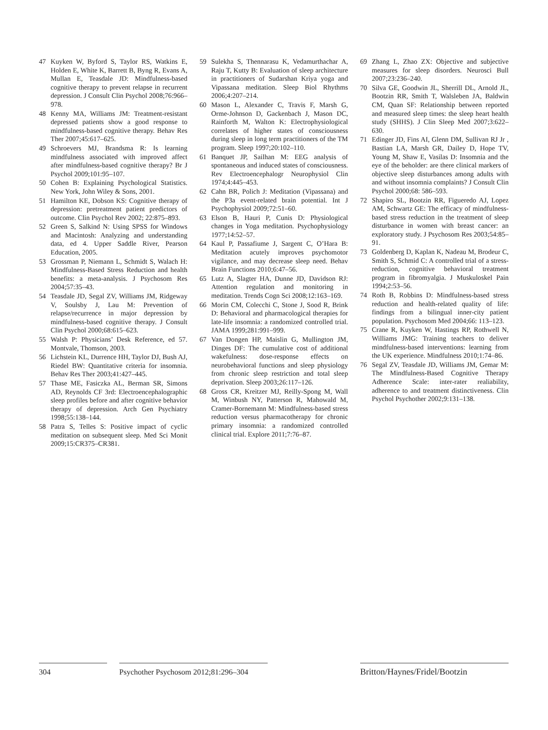47 Kuyken W, Byford S, Taylor RS, Watkins E, Holden E, White K, Barrett B, Byng R, Evans A, Mullan E, Teasdale JD: Mindfulness-based cognitive therapy to prevent relapse in recurrent depression. J Consult Clin Psychol 2008;76:966–978.
48 Kenny MA, Williams JM: Treatment-resistant depressed patients show a good response to mindfulness-based cognitive therapy. Behav Res Ther 2007;45:617–625.
49 Schroevers MJ, Brandsma R: Is learning mindfulness associated with improved affect after mindfulness-based cognitive therapy? Br J Psychol 2009;101:95–107.
50 Cohen B: Explaining Psychological Statistics. New York, John Wiley & Sons, 2001.
51 Hamilton KE, Dobson KS: Cognitive therapy of depression: pretreatment patient predictors of outcome. Clin Psychol Rev 2002; 22:875–893.
52 Green S, Salkind N: Using SPSS for Windows and Macintosh: Analyzing and understanding data, ed 4. Upper Saddle River, Pearson Education, 2005.
53 Grossman P, Niemann L, Schmidt S, Walach H: Mindfulness-Based Stress Reduction and health benefits: a meta-analysis. J Psychosom Res 2004;57:35–43.
54 Teasdale JD, Segal ZV, Williams JM, Ridgeway V, Soulsby J, Lau M: Prevention of relapse/recurrence in major depression by mindfulness-based cognitive therapy. J Consult Clin Psychol 2000;68:615–623.
55 Walsh P: Physicians’ Desk Reference, ed 57. Montvale, Thomson, 2003.
56 Lichstein KL, Durrence HH, Taylor DJ, Bush AJ, Riedel BW: Quantitative criteria for insomnia. Behav Res Ther 2003;41:427–445.
57 Thase ME, Fasiczka AL, Berman SR, Simons AD, Reynolds CF 3rd: Electroencephalographic sleep profiles before and after cognitive behavior therapy of depression. Arch Gen Psychiatry 1998;55:138–144.
58 Patra S, Telles S: Positive impact of cyclic meditation on subsequent sleep. Med Sci Monit 2009;15:CR375–CR381.
59 Sulekha S, Thennarasu K, Vedamurthachar A, Raju T, Kutty B: Evaluation of sleep architecture in practitioners of Sudarshan Kriya yoga and Vipassana meditation. Sleep Biol Rhythms 2006;4:207–214.
60 Mason L, Alexander C, Travis F, Marsh G, Orme-Johnson D, Gackenbach J, Mason DC, Rainforth M, Walton K: Electrophysiological correlates of higher states of consciousness during sleep in long term practitioners of the TM program. Sleep 1997;20:102–110.
61 Banquet JP, Sailhan M: EEG analysis of spontaneous and induced states of consciousness. Rev Electroencephalogr Neurophysiol Clin 1974;4:445–453.
62 Cahn BR, Polich J: Meditation (Vipassana) and the P3a event-related brain potential. Int J Psychophysiol 2009;72:51–60.
63 Elson B, Hauri P, Cunis D: Physiological changes in Yoga meditation. Psychophysiology 1977;14:52–57.
64 Kaul P, Passafiume J, Sargent C, O’Hara B: Meditation acutely improves psychomotor vigilance, and may decrease sleep need. Behav Brain Functions 2010;6:47–56.
65 Lutz A, Slagter HA, Dunne JD, Davidson RJ: Attention regulation and monitoring in meditation. Trends Cogn Sci 2008;12:163–169.
66 Morin CM, Colecchi C, Stone J, Sood R, Brink D: Behavioral and pharmacological therapies for late-life insomnia: a randomized controlled trial. JAMA 1999;281:991–999.
67 Van Dongen HP, Maislin G, Mullington JM, Dinges DF: The cumulative cost of additional wakefulness: dose-response effects on neurobehavioral functions and sleep physiology from chronic sleep restriction and total sleep deprivation. Sleep 2003;26:117–126.
68 Gross CR, Kreitzer MJ, Reilly-Spong M, Wall M, Winbush NY, Patterson R, Mahowald M, Cramer-Bornemann M: Mindfulness-based stress reduction versus pharmacotherapy for chronic primary insomnia: a randomized controlled clinical trial. Explore 2011;7:76–87.
69 Zhang L, Zhao ZX: Objective and subjective measures for sleep disorders. Neurosci Bull 2007;23:236–240.
70 Silva GE, Goodwin JL, Sherrill DL, Arnold JL, Bootzin RR, Smith T, Walsleben JA, Baldwin CM, Quan SF: Relationship between reported and measured sleep times: the sleep heart health study (SHHS). J Clin Sleep Med 2007;3:622–630.
71 Edinger JD, Fins AI, Glenn DM, Sullivan RJ Jr , Bastian LA, Marsh GR, Dailey D, Hope TV, Young M, Shaw E, Vasilas D: Insomnia and the eye of the beholder: are there clinical markers of objective sleep disturbances among adults with and without insomnia complaints? J Consult Clin Psychol 2000;68: 586–593.
72 Shapiro SL, Bootzin RR, Figueredo AJ, Lopez AM, Schwartz GE: The efficacy of mindfulness-based stress reduction in the treatment of sleep disturbance in women with breast cancer: an exploratory study. J Psychosom Res 2003;54:85–91.
73 Goldenberg D, Kaplan K, Nadeau M, Brodeur C, Smith S, Schmid C: A controlled trial of a stress-reduction, cognitive behavioral treatment program in fibromyalgia. J Muskuloskel Pain 1994;2:53–56.
74 Roth B, Robbins D: Mindfulness-based stress reduction and health-related quality of life: findings from a bilingual inner-city patient population. Psychosom Med 2004;66: 113–123.
75 Crane R, Kuyken W, Hastings RP, Rothwell N, Williams JMG: Training teachers to deliver mindfulness-based interventions: learning from the UK experience. Mindfulness 2010;1:74–86.
76 Segal ZV, Teasdale JD, Williams JM, Gemar M: The Mindfulness-Based Cognitive Therapy Adherence Scale: inter-rater realiability, adherence to and treatment distinctiveness. Clin Psychol Psychother 2002;9:131–138.
304 Psychother Psychosom 2012;81:296–304
Britton/Haynes/Fridel/Bootzin